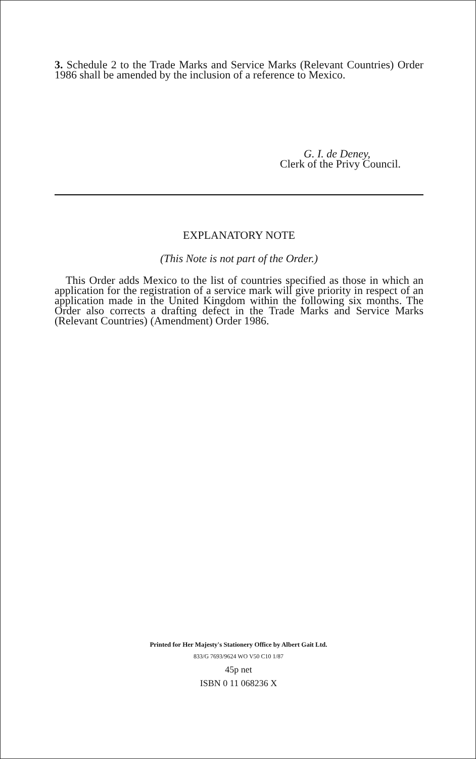3. Schedule 2 to the Trade Marks and Service Marks (Relevant Countries) Order 1986 shall be amended by the inclusion of a reference to Mexico.
G. I. de Deney,
Clerk of the Privy Council.
EXPLANATORY NOTE
(This Note is not part of the Order.)
This Order adds Mexico to the list of countries specified as those in which an application for the registration of a service mark will give priority in respect of an application made in the United Kingdom within the following six months. The Order also corrects a drafting defect in the Trade Marks and Service Marks (Relevant Countries) (Amendment) Order 1986.
Printed for Her Majesty's Stationery Office by Albert Gait Ltd.
833/G 7693/9624 WO V50 C10 1/87
45p net
ISBN 0 11 068236 X